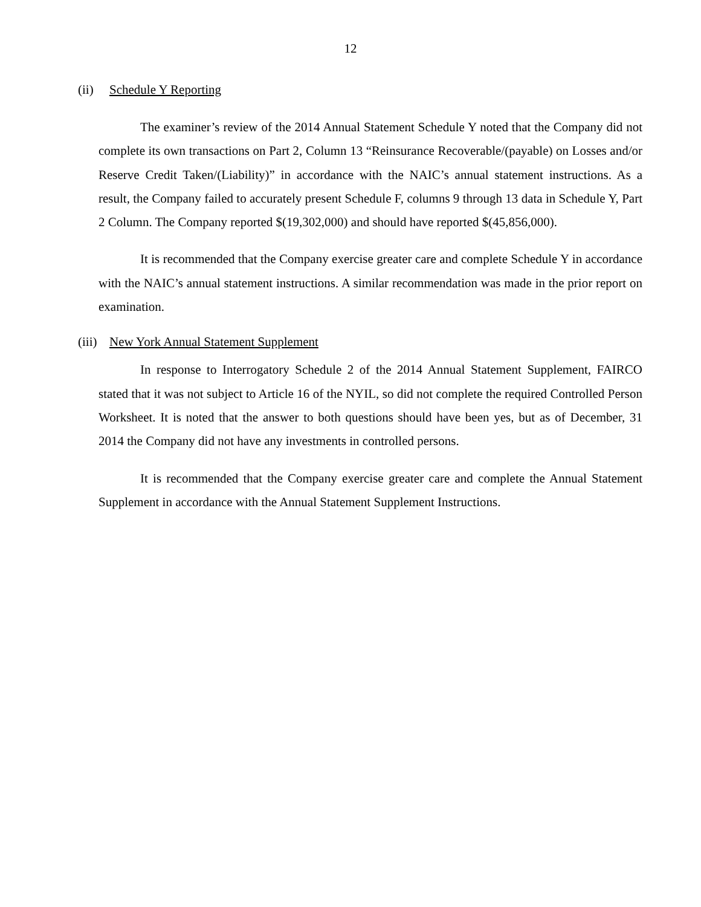12
(ii) Schedule Y Reporting
The examiner’s review of the 2014 Annual Statement Schedule Y noted that the Company did not complete its own transactions on Part 2, Column 13 “Reinsurance Recoverable/(payable) on Losses and/or Reserve Credit Taken/(Liability)” in accordance with the NAIC’s annual statement instructions. As a result, the Company failed to accurately present Schedule F, columns 9 through 13 data in Schedule Y, Part 2 Column. The Company reported $(19,302,000) and should have reported $(45,856,000).
It is recommended that the Company exercise greater care and complete Schedule Y in accordance with the NAIC’s annual statement instructions. A similar recommendation was made in the prior report on examination.
(iii) New York Annual Statement Supplement
In response to Interrogatory Schedule 2 of the 2014 Annual Statement Supplement, FAIRCO stated that it was not subject to Article 16 of the NYIL, so did not complete the required Controlled Person Worksheet. It is noted that the answer to both questions should have been yes, but as of December, 31 2014 the Company did not have any investments in controlled persons.
It is recommended that the Company exercise greater care and complete the Annual Statement Supplement in accordance with the Annual Statement Supplement Instructions.